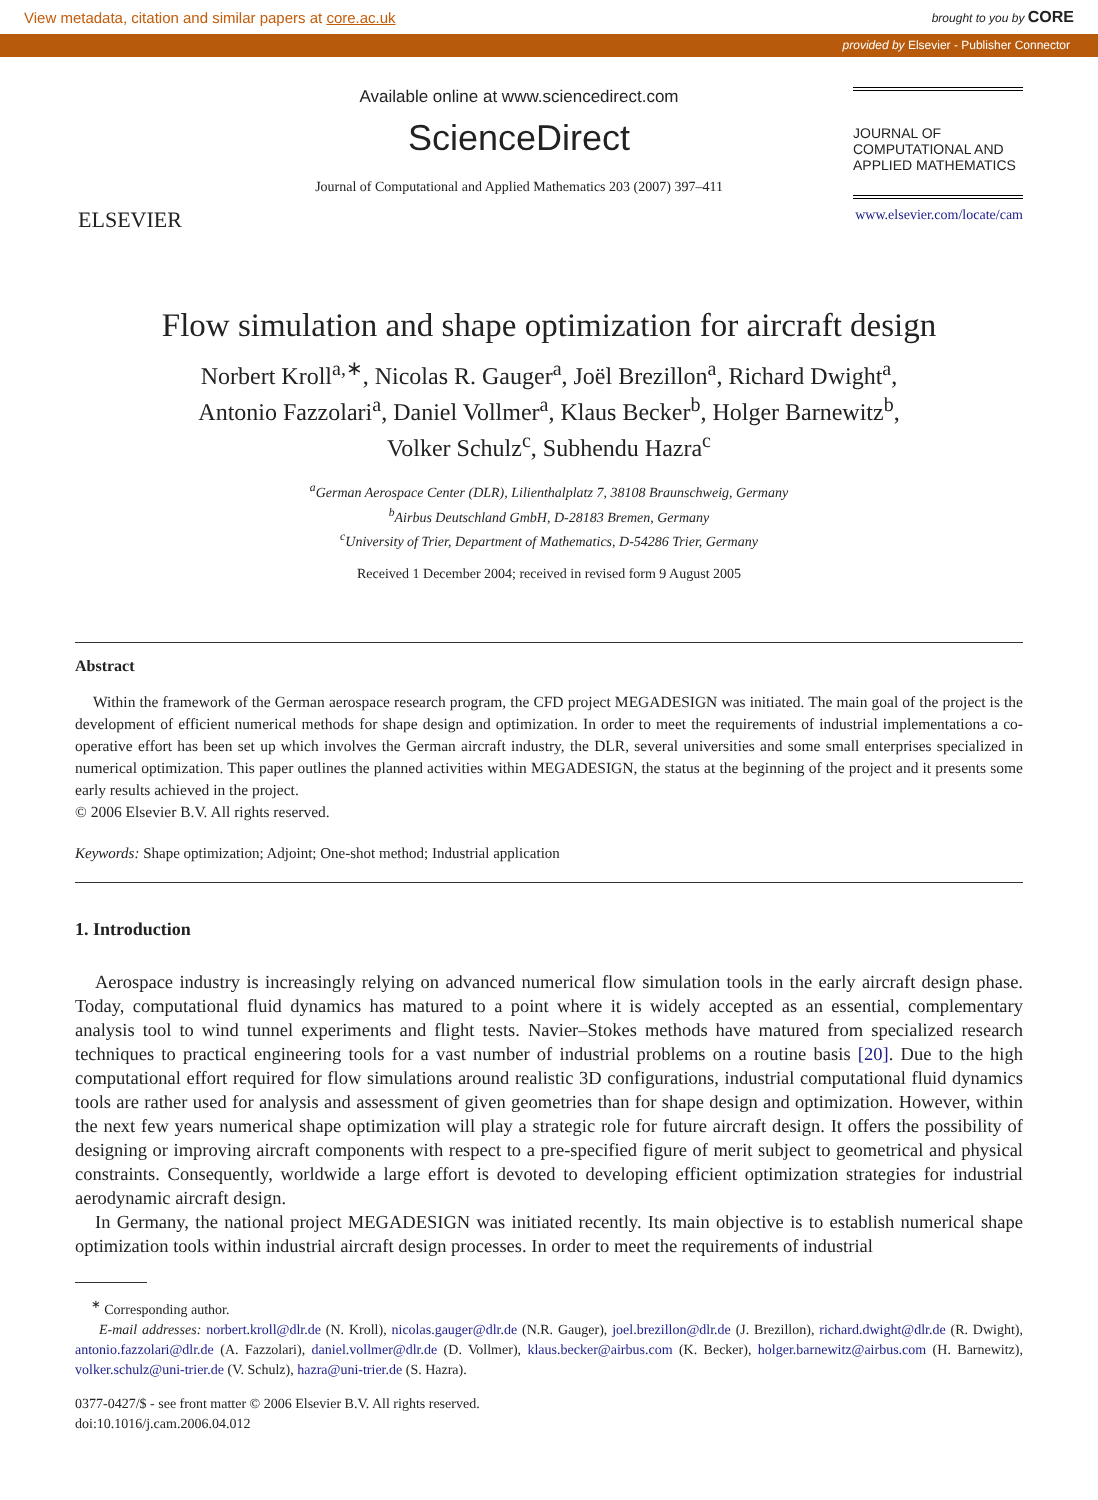View metadata, citation and similar papers at core.ac.uk brought to you by CORE
provided by Elsevier - Publisher Connector
ELSEVIER
Available online at www.sciencedirect.com
ScienceDirect
Journal of Computational and Applied Mathematics 203 (2007) 397–411
JOURNAL OF
COMPUTATIONAL AND
APPLIED MATHEMATICS
www.elsevier.com/locate/cam
Flow simulation and shape optimization for aircraft design
Norbert Kroll<sup>a,∗</sup>, Nicolas R. Gauger<sup>a</sup>, Joël Brezillon<sup>a</sup>, Richard Dwight<sup>a</sup>,
Antonio Fazzolari<sup>a</sup>, Daniel Vollmer<sup>a</sup>, Klaus Becker<sup>b</sup>, Holger Barnewitz<sup>b</sup>,
Volker Schulz<sup>c</sup>, Subhendu Hazra<sup>c</sup>
<sup>a</sup> German Aerospace Center (DLR), Lilienthalplatz 7, 38108 Braunschweig, Germany
<sup>b</sup> Airbus Deutschland GmbH, D-28183 Bremen, Germany
<sup>c</sup> University of Trier, Department of Mathematics, D-54286 Trier, Germany
Received 1 December 2004; received in revised form 9 August 2005
Abstract
Within the framework of the German aerospace research program, the CFD project MEGADESIGN was initiated. The main goal of the project is the development of efficient numerical methods for shape design and optimization. In order to meet the requirements of industrial implementations a co-operative effort has been set up which involves the German aircraft industry, the DLR, several universities and some small enterprises specialized in numerical optimization. This paper outlines the planned activities within MEGADESIGN, the status at the beginning of the project and it presents some early results achieved in the project.
© 2006 Elsevier B.V. All rights reserved.
Keywords: Shape optimization; Adjoint; One-shot method; Industrial application
1. Introduction
Aerospace industry is increasingly relying on advanced numerical flow simulation tools in the early aircraft design phase. Today, computational fluid dynamics has matured to a point where it is widely accepted as an essential, complementary analysis tool to wind tunnel experiments and flight tests. Navier–Stokes methods have matured from specialized research techniques to practical engineering tools for a vast number of industrial problems on a routine basis [20]. Due to the high computational effort required for flow simulations around realistic 3D configurations, industrial computational fluid dynamics tools are rather used for analysis and assessment of given geometries than for shape design and optimization. However, within the next few years numerical shape optimization will play a strategic role for future aircraft design. It offers the possibility of designing or improving aircraft components with respect to a pre-specified figure of merit subject to geometrical and physical constraints. Consequently, worldwide a large effort is devoted to developing efficient optimization strategies for industrial aerodynamic aircraft design.
In Germany, the national project MEGADESIGN was initiated recently. Its main objective is to establish numerical shape optimization tools within industrial aircraft design processes. In order to meet the requirements of industrial
<sup>∗</sup> Corresponding author.
E-mail addresses: norbert.kroll@dlr.de (N. Kroll), nicolas.gauger@dlr.de (N.R. Gauger), joel.brezillon@dlr.de (J. Brezillon), richard.dwight@dlr.de (R. Dwight), antonio.fazzolari@dlr.de (A. Fazzolari), daniel.vollmer@dlr.de (D. Vollmer), klaus.becker@airbus.com (K. Becker), holger.barnewitz@airbus.com (H. Barnewitz), volker.schulz@uni-trier.de (V. Schulz), hazra@uni-trier.de (S. Hazra).
0377-0427/$ - see front matter © 2006 Elsevier B.V. All rights reserved.
doi:10.1016/j.cam.2006.04.012